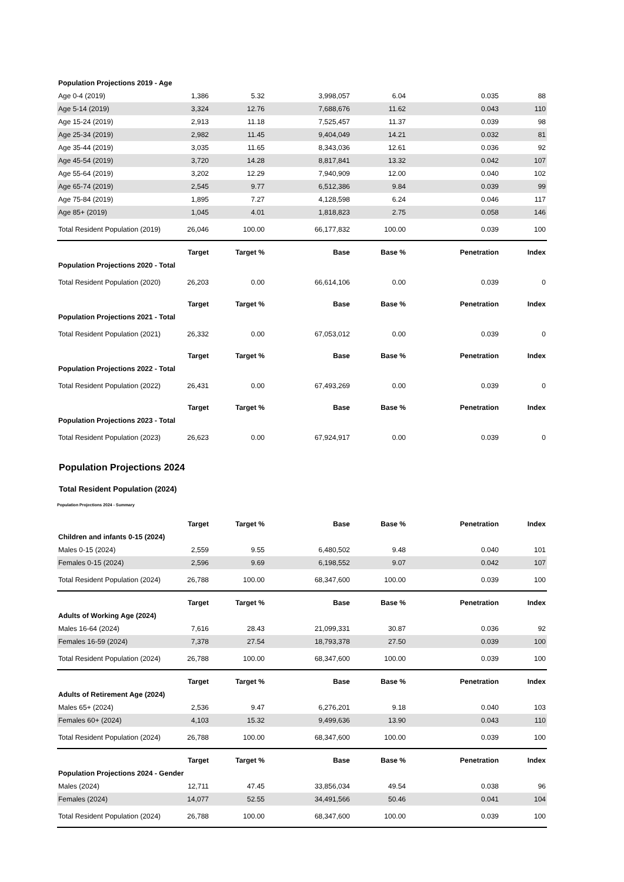| Population Projections 2019 - Age | | | | | | |
| Age 0-4 (2019) | 1,386 | 5.32 | 3,998,057 | 6.04 | 0.035 | 88 |
| Age 5-14 (2019) | 3,324 | 12.76 | 7,688,676 | 11.62 | 0.043 | 110 |
| Age 15-24 (2019) | 2,913 | 11.18 | 7,525,457 | 11.37 | 0.039 | 98 |
| Age 25-34 (2019) | 2,982 | 11.45 | 9,404,049 | 14.21 | 0.032 | 81 |
| Age 35-44 (2019) | 3,035 | 11.65 | 8,343,036 | 12.61 | 0.036 | 92 |
| Age 45-54 (2019) | 3,720 | 14.28 | 8,817,841 | 13.32 | 0.042 | 107 |
| Age 55-64 (2019) | 3,202 | 12.29 | 7,940,909 | 12.00 | 0.040 | 102 |
| Age 65-74 (2019) | 2,545 | 9.77 | 6,512,386 | 9.84 | 0.039 | 99 |
| Age 75-84 (2019) | 1,895 | 7.27 | 4,128,598 | 6.24 | 0.046 | 117 |
| Age 85+ (2019) | 1,045 | 4.01 | 1,818,823 | 2.75 | 0.058 | 146 |
| Total Resident Population (2019) | 26,046 | 100.00 | 66,177,832 | 100.00 | 0.039 | 100 |
| | Target | Target % | Base | Base % | Penetration | Index |
| Population Projections 2020 - Total | | | | | | |
| Total Resident Population (2020) | 26,203 | 0.00 | 66,614,106 | 0.00 | 0.039 | 0 |
| | Target | Target % | Base | Base % | Penetration | Index |
| Population Projections 2021 - Total | | | | | | |
| Total Resident Population (2021) | 26,332 | 0.00 | 67,053,012 | 0.00 | 0.039 | 0 |
| | Target | Target % | Base | Base % | Penetration | Index |
| Population Projections 2022 - Total | | | | | | |
| Total Resident Population (2022) | 26,431 | 0.00 | 67,493,269 | 0.00 | 0.039 | 0 |
| | Target | Target % | Base | Base % | Penetration | Index |
| Population Projections 2023 - Total | | | | | | |
| Total Resident Population (2023) | 26,623 | 0.00 | 67,924,917 | 0.00 | 0.039 | 0 |
Population Projections 2024
Total Resident Population (2024)
Population Projections 2024 - Summary
| | Target | Target % | Base | Base % | Penetration | Index |
| --- | --- | --- | --- | --- | --- | --- |
| Children and infants 0-15 (2024) | | | | | | |
| Males 0-15 (2024) | 2,559 | 9.55 | 6,480,502 | 9.48 | 0.040 | 101 |
| Females 0-15 (2024) | 2,596 | 9.69 | 6,198,552 | 9.07 | 0.042 | 107 |
| Total Resident Population (2024) | 26,788 | 100.00 | 68,347,600 | 100.00 | 0.039 | 100 |
| | Target | Target % | Base | Base % | Penetration | Index |
| Adults of Working Age (2024) | | | | | | |
| Males 16-64 (2024) | 7,616 | 28.43 | 21,099,331 | 30.87 | 0.036 | 92 |
| Females 16-59 (2024) | 7,378 | 27.54 | 18,793,378 | 27.50 | 0.039 | 100 |
| Total Resident Population (2024) | 26,788 | 100.00 | 68,347,600 | 100.00 | 0.039 | 100 |
| | Target | Target % | Base | Base % | Penetration | Index |
| Adults of Retirement Age (2024) | | | | | | |
| Males 65+ (2024) | 2,536 | 9.47 | 6,276,201 | 9.18 | 0.040 | 103 |
| Females 60+ (2024) | 4,103 | 15.32 | 9,499,636 | 13.90 | 0.043 | 110 |
| Total Resident Population (2024) | 26,788 | 100.00 | 68,347,600 | 100.00 | 0.039 | 100 |
| | Target | Target % | Base | Base % | Penetration | Index |
| Population Projections 2024 - Gender | | | | | | |
| Males (2024) | 12,711 | 47.45 | 33,856,034 | 49.54 | 0.038 | 96 |
| Females (2024) | 14,077 | 52.55 | 34,491,566 | 50.46 | 0.041 | 104 |
| Total Resident Population (2024) | 26,788 | 100.00 | 68,347,600 | 100.00 | 0.039 | 100 |